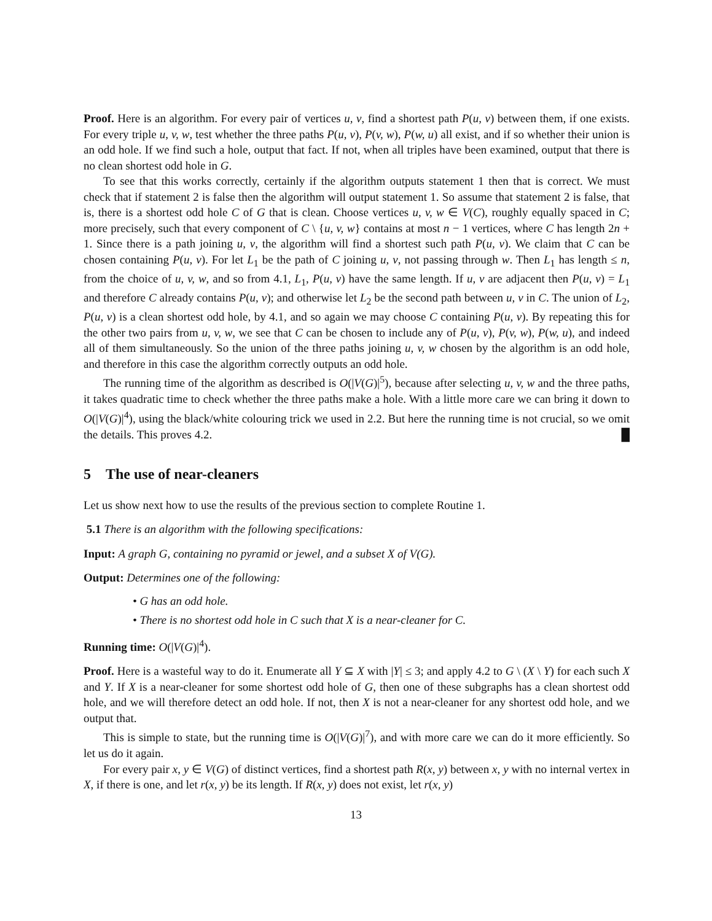Proof. Here is an algorithm. For every pair of vertices u, v, find a shortest path P(u, v) between them, if one exists. For every triple u, v, w, test whether the three paths P(u, v), P(v, w), P(w, u) all exist, and if so whether their union is an odd hole. If we find such a hole, output that fact. If not, when all triples have been examined, output that there is no clean shortest odd hole in G.
To see that this works correctly, certainly if the algorithm outputs statement 1 then that is correct. We must check that if statement 2 is false then the algorithm will output statement 1. So assume that statement 2 is false, that is, there is a shortest odd hole C of G that is clean. Choose vertices u, v, w ∈ V(C), roughly equally spaced in C; more precisely, such that every component of C \ {u, v, w} contains at most n − 1 vertices, where C has length 2n + 1. Since there is a path joining u, v, the algorithm will find a shortest such path P(u, v). We claim that C can be chosen containing P(u, v). For let L<sub>1</sub> be the path of C joining u, v, not passing through w. Then L<sub>1</sub> has length ≤ n, from the choice of u, v, w, and so from 4.1, L<sub>1</sub>, P(u, v) have the same length. If u, v are adjacent then P(u, v) = L<sub>1</sub> and therefore C already contains P(u, v); and otherwise let L<sub>2</sub> be the second path between u, v in C. The union of L<sub>2</sub>, P(u, v) is a clean shortest odd hole, by 4.1, and so again we may choose C containing P(u, v). By repeating this for the other two pairs from u, v, w, we see that C can be chosen to include any of P(u, v), P(v, w), P(w, u), and indeed all of them simultaneously. So the union of the three paths joining u, v, w chosen by the algorithm is an odd hole, and therefore in this case the algorithm correctly outputs an odd hole.
The running time of the algorithm as described is O(|V(G)|<sup>5</sup>), because after selecting u, v, w and the three paths, it takes quadratic time to check whether the three paths make a hole. With a little more care we can bring it down to O(|V(G)|<sup>4</sup>), using the black/white colouring trick we used in 2.2. But here the running time is not crucial, so we omit the details. This proves 4.2. █
5 The use of near-cleaners
Let us show next how to use the results of the previous section to complete Routine 1.
5.1 There is an algorithm with the following specifications:
Input: A graph G, containing no pyramid or jewel, and a subset X of V(G).
Output: Determines one of the following:
• G has an odd hole.
• There is no shortest odd hole in C such that X is a near-cleaner for C.
Running time: O(|V(G)|<sup>4</sup>).
Proof. Here is a wasteful way to do it. Enumerate all Y ⊆ X with |Y| ≤ 3; and apply 4.2 to G \ (X \ Y) for each such X and Y. If X is a near-cleaner for some shortest odd hole of G, then one of these subgraphs has a clean shortest odd hole, and we will therefore detect an odd hole. If not, then X is not a near-cleaner for any shortest odd hole, and we output that.
This is simple to state, but the running time is O(|V(G)|<sup>7</sup>), and with more care we can do it more efficiently. So let us do it again.
For every pair x, y ∈ V(G) of distinct vertices, find a shortest path R(x, y) between x, y with no internal vertex in X, if there is one, and let r(x, y) be its length. If R(x, y) does not exist, let r(x, y)
13